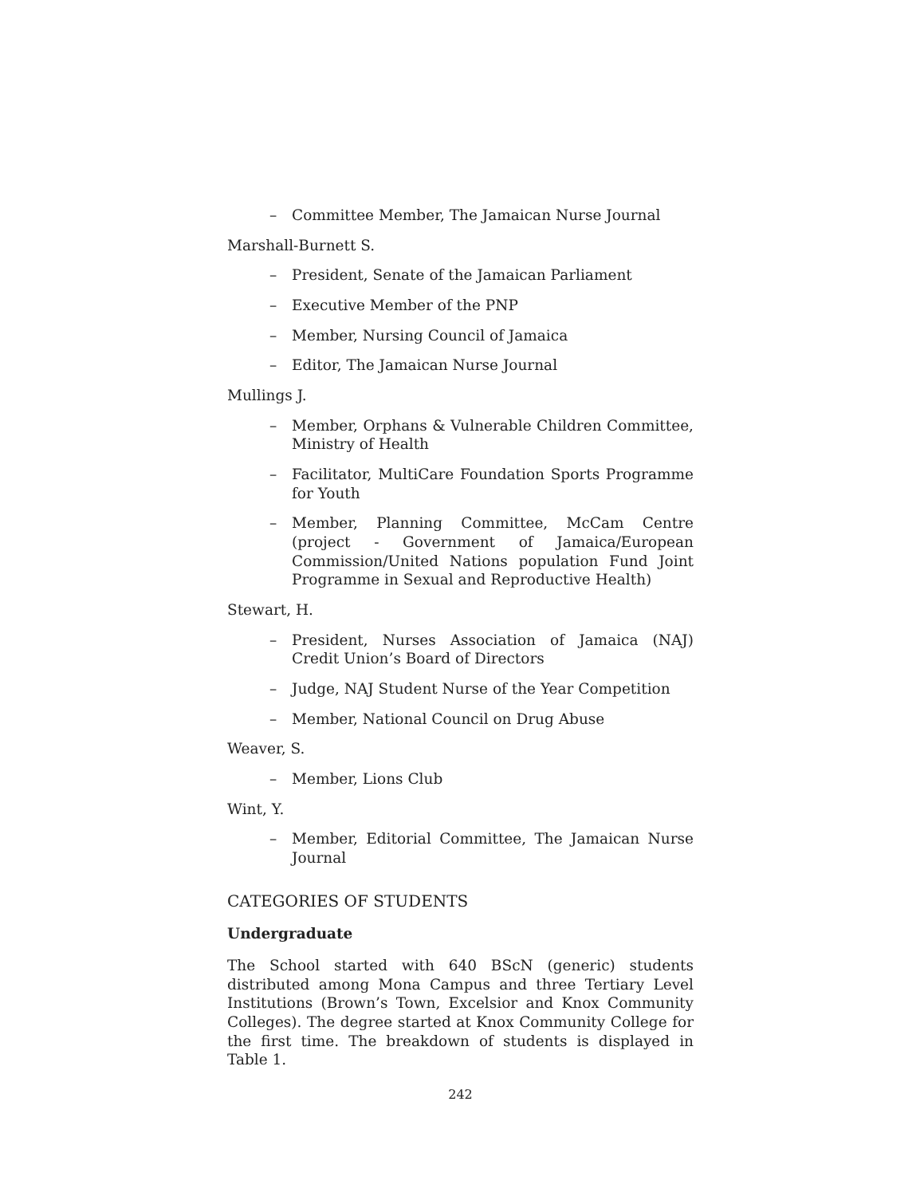– Committee Member, The Jamaican Nurse Journal
Marshall-Burnett S.
– President, Senate of the Jamaican Parliament
– Executive Member of the PNP
– Member, Nursing Council of Jamaica
– Editor, The Jamaican Nurse Journal
Mullings J.
– Member, Orphans & Vulnerable Children Committee, Ministry of Health
– Facilitator, MultiCare Foundation Sports Programme for Youth
– Member, Planning Committee, McCam Centre (project - Government of Jamaica/European Commission/United Nations population Fund Joint Programme in Sexual and Reproductive Health)
Stewart, H.
– President, Nurses Association of Jamaica (NAJ) Credit Union’s Board of Directors
– Judge, NAJ Student Nurse of the Year Competition
– Member, National Council on Drug Abuse
Weaver, S.
– Member, Lions Club
Wint, Y.
– Member, Editorial Committee, The Jamaican Nurse Journal
CATEGORIES OF STUDENTS
Undergraduate
The School started with 640 BScN (generic) students distributed among Mona Campus and three Tertiary Level Institutions (Brown’s Town, Excelsior and Knox Community Colleges). The degree started at Knox Community College for the first time. The breakdown of students is displayed in Table 1.
242